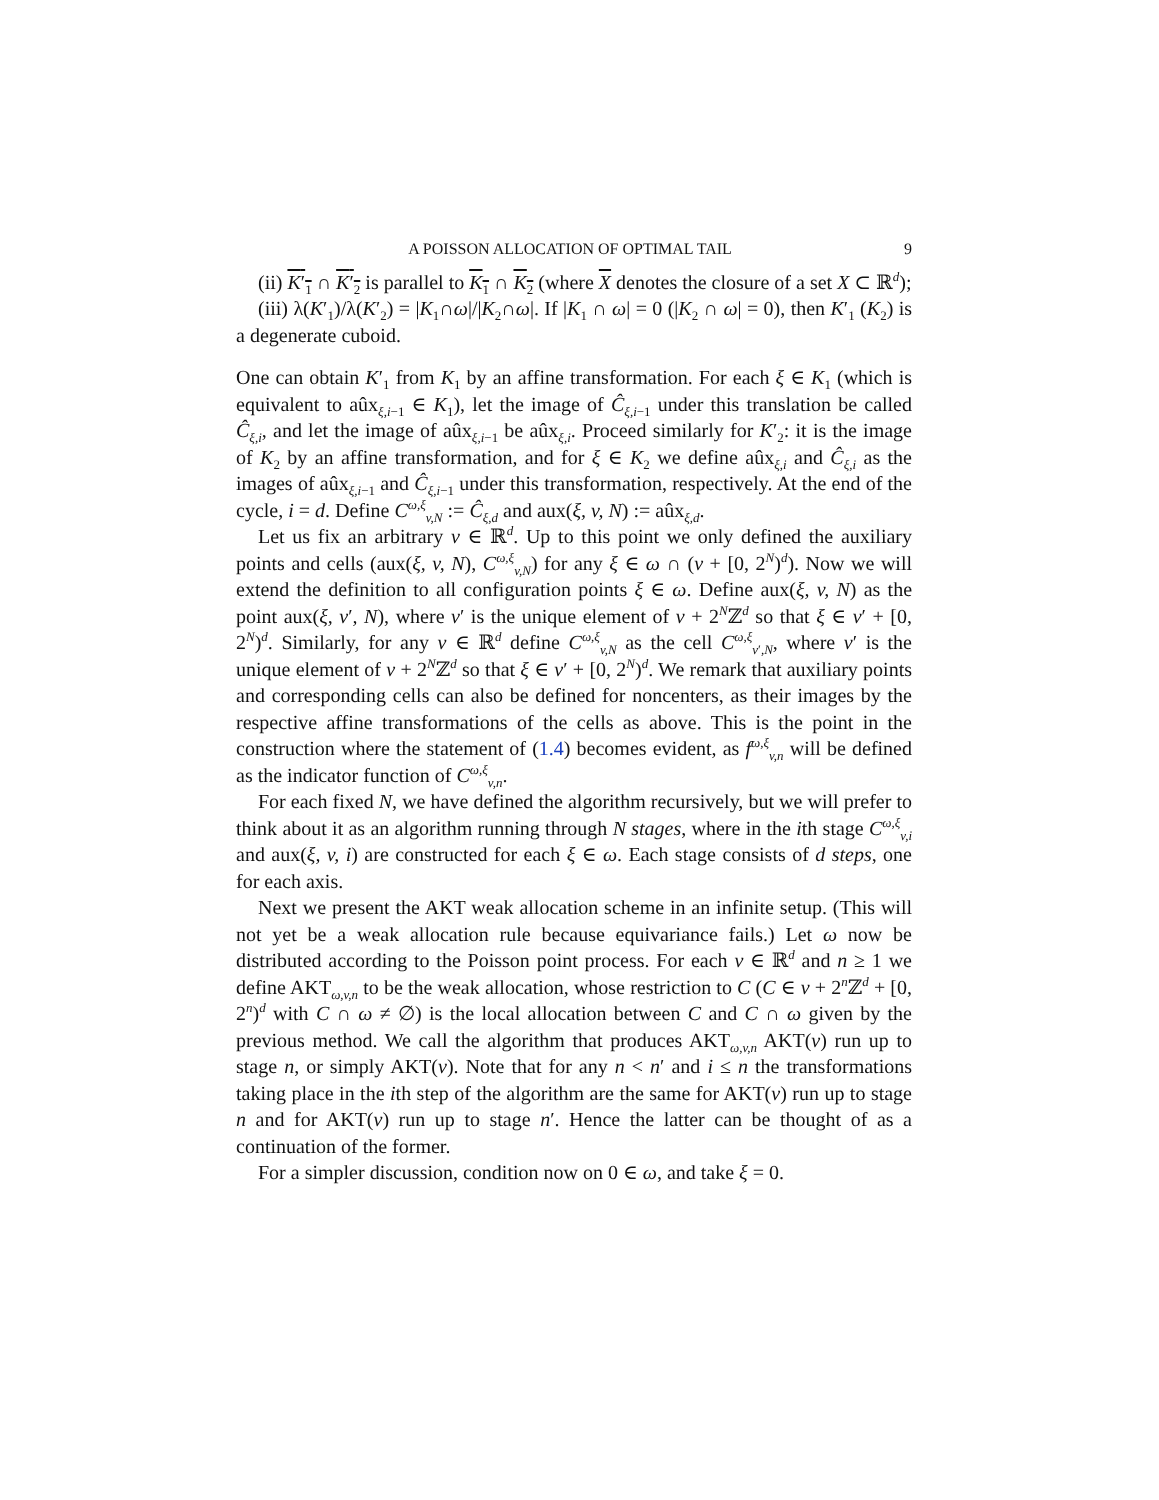A POISSON ALLOCATION OF OPTIMAL TAIL 9
(ii) K′<sub>1</sub> ∩ K′<sub>2</sub> is parallel to K<sub>1</sub> ∩ K<sub>2</sub> (where X denotes the closure of a set X ⊂ ℝ<sup>d</sup>);
(iii) λ(K′<sub>1</sub>)/λ(K′<sub>2</sub>) = |K<sub>1</sub>∩ω|/|K<sub>2</sub>∩ω|. If |K<sub>1</sub> ∩ ω| = 0 (|K<sub>2</sub> ∩ ω| = 0), then K′<sub>1</sub> (K<sub>2</sub>) is a degenerate cuboid.
One can obtain K′<sub>1</sub> from K<sub>1</sub> by an affine transformation. For each ξ ∈ K<sub>1</sub> (which is equivalent to aûx<sub>ξ,i−1</sub> ∈ K<sub>1</sub>), let the image of Ĉ<sub>ξ,i−1</sub> under this translation be called Ĉ<sub>ξ,i</sub>, and let the image of aûx<sub>ξ,i−1</sub> be aûx<sub>ξ,i</sub>. Proceed similarly for K′<sub>2</sub>: it is the image of K<sub>2</sub> by an affine transformation, and for ξ ∈ K<sub>2</sub> we define aûx<sub>ξ,i</sub> and Ĉ<sub>ξ,i</sub> as the images of aûx<sub>ξ,i−1</sub> and Ĉ<sub>ξ,i−1</sub> under this transformation, respectively. At the end of the cycle, i = d. Define C<sup>ω,ξ</sup><sub>v,N</sub> := Ĉ<sub>ξ,d</sub> and aux(ξ, v, N) := aûx<sub>ξ,d</sub>.
Let us fix an arbitrary v ∈ ℝ<sup>d</sup>. Up to this point we only defined the auxiliary points and cells (aux(ξ, v, N), C<sup>ω,ξ</sup><sub>v,N</sub>) for any ξ ∈ ω ∩ (v + [0, 2<sup>N</sup>)<sup>d</sup>). Now we will extend the definition to all configuration points ξ ∈ ω. Define aux(ξ, v, N) as the point aux(ξ, v′, N), where v′ is the unique element of v + 2<sup>N</sup>ℤ<sup>d</sup> so that ξ ∈ v′ + [0, 2<sup>N</sup>)<sup>d</sup>. Similarly, for any v ∈ ℝ<sup>d</sup> define C<sup>ω,ξ</sup><sub>v,N</sub> as the cell C<sup>ω,ξ</sup><sub>v′,N</sub>, where v′ is the unique element of v + 2<sup>N</sup>ℤ<sup>d</sup> so that ξ ∈ v′ + [0, 2<sup>N</sup>)<sup>d</sup>. We remark that auxiliary points and corresponding cells can also be defined for noncenters, as their images by the respective affine transformations of the cells as above. This is the point in the construction where the statement of (1.4) becomes evident, as f<sup>ω,ξ</sup><sub>v,n</sub> will be defined as the indicator function of C<sup>ω,ξ</sup><sub>v,n</sub>.
For each fixed N, we have defined the algorithm recursively, but we will prefer to think about it as an algorithm running through N stages, where in the ith stage C<sup>ω,ξ</sup><sub>v,i</sub> and aux(ξ, v, i) are constructed for each ξ ∈ ω. Each stage consists of d steps, one for each axis.
Next we present the AKT weak allocation scheme in an infinite setup. (This will not yet be a weak allocation rule because equivariance fails.) Let ω now be distributed according to the Poisson point process. For each v ∈ ℝ<sup>d</sup> and n ≥ 1 we define AKT<sub>ω,v,n</sub> to be the weak allocation, whose restriction to C (C ∈ v + 2<sup>n</sup>ℤ<sup>d</sup> + [0, 2<sup>n</sup>)<sup>d</sup> with C ∩ ω ≠ ∅) is the local allocation between C and C ∩ ω given by the previous method. We call the algorithm that produces AKT<sub>ω,v,n</sub> AKT(v) run up to stage n, or simply AKT(v). Note that for any n < n′ and i ≤ n the transformations taking place in the ith step of the algorithm are the same for AKT(v) run up to stage n and for AKT(v) run up to stage n′. Hence the latter can be thought of as a continuation of the former.
For a simpler discussion, condition now on 0 ∈ ω, and take ξ = 0.